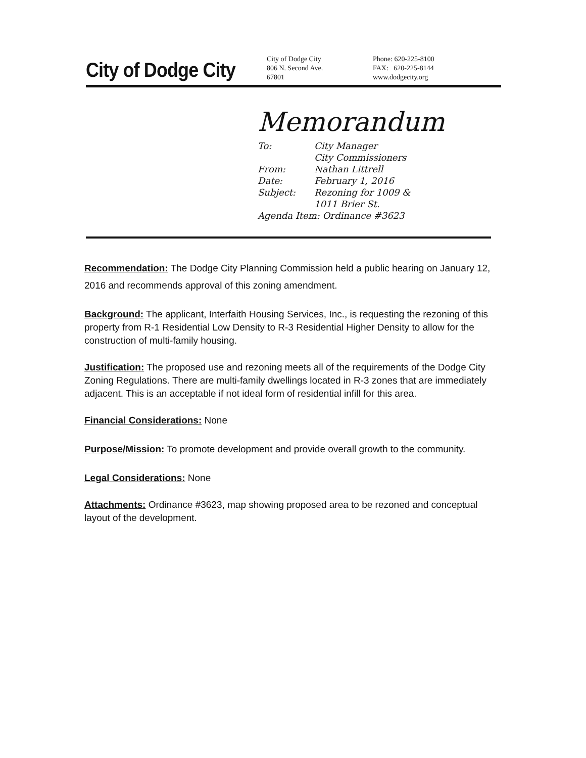City of Dodge City
City of Dodge City
806 N. Second Ave.
67801
Phone: 620-225-8100
FAX: 620-225-8144
www.dodgecity.org
Memorandum
| To: | City Manager City Commissioners |
| From: | Nathan Littrell |
| Date: | February 1, 2016 |
| Subject: | Rezoning for 1009 & 1011 Brier St. |
| Agenda Item: Ordinance #3623 | |
Recommendation: The Dodge City Planning Commission held a public hearing on January 12, 2016 and recommends approval of this zoning amendment.
Background: The applicant, Interfaith Housing Services, Inc., is requesting the rezoning of this property from R-1 Residential Low Density to R-3 Residential Higher Density to allow for the construction of multi-family housing.
Justification: The proposed use and rezoning meets all of the requirements of the Dodge City Zoning Regulations. There are multi-family dwellings located in R-3 zones that are immediately adjacent. This is an acceptable if not ideal form of residential infill for this area.
Financial Considerations: None
Purpose/Mission: To promote development and provide overall growth to the community.
Legal Considerations: None
Attachments: Ordinance #3623, map showing proposed area to be rezoned and conceptual layout of the development.